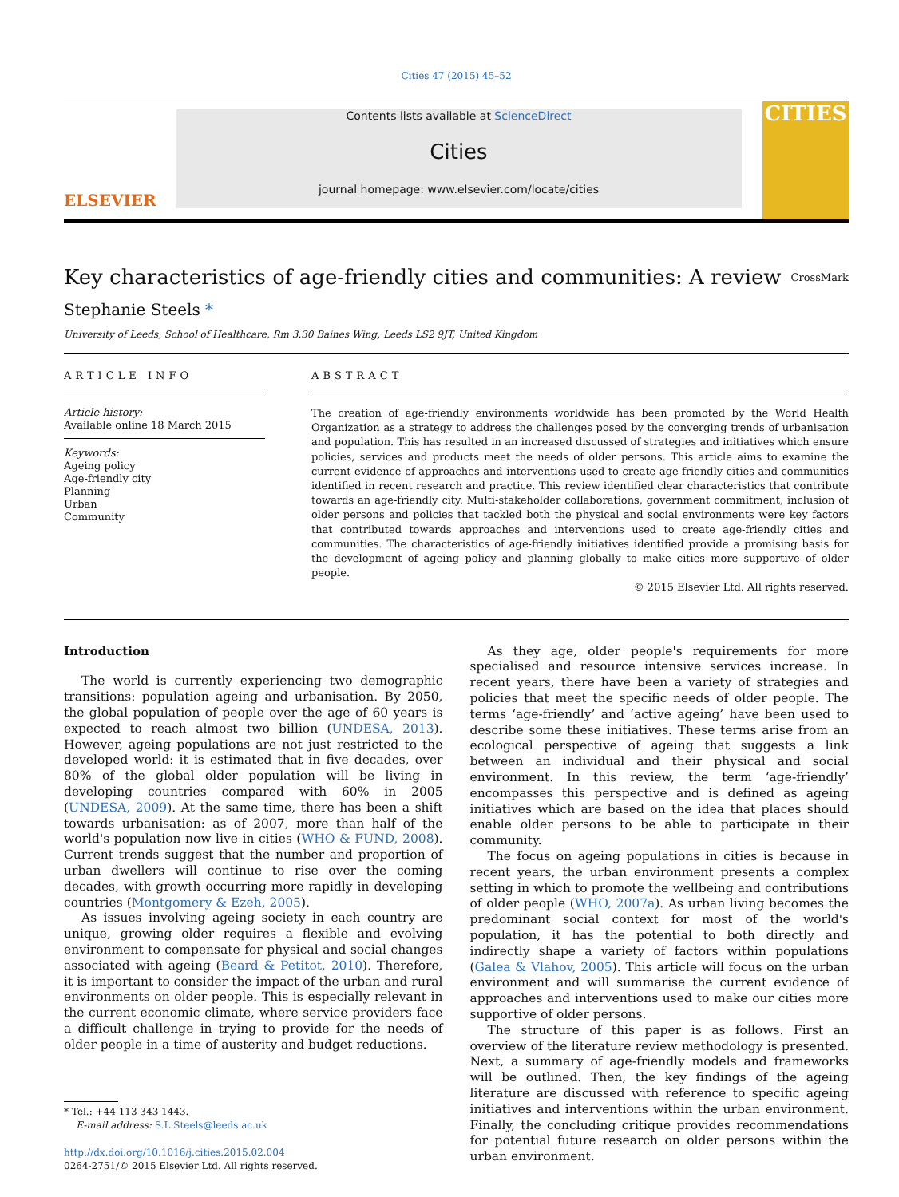Cities 47 (2015) 45–52
ELSEVIER
Contents lists available at ScienceDirect
Cities
journal homepage: www.elsevier.com/locate/cities
CITIES
Key characteristics of age-friendly cities and communities: A review CrossMark
Stephanie Steels *
University of Leeds, School of Healthcare, Rm 3.30 Baines Wing, Leeds LS2 9JT, United Kingdom
ARTICLE INFO
Article history:
Available online 18 March 2015
Keywords:
Ageing policy
Age-friendly city
Planning
Urban
Community
ABSTRACT
The creation of age-friendly environments worldwide has been promoted by the World Health Organization as a strategy to address the challenges posed by the converging trends of urbanisation and population. This has resulted in an increased discussed of strategies and initiatives which ensure policies, services and products meet the needs of older persons. This article aims to examine the current evidence of approaches and interventions used to create age-friendly cities and communities identified in recent research and practice. This review identified clear characteristics that contribute towards an age-friendly city. Multi-stakeholder collaborations, government commitment, inclusion of older persons and policies that tackled both the physical and social environments were key factors that contributed towards approaches and interventions used to create age-friendly cities and communities. The characteristics of age-friendly initiatives identified provide a promising basis for the development of ageing policy and planning globally to make cities more supportive of older people.
© 2015 Elsevier Ltd. All rights reserved.
Introduction
The world is currently experiencing two demographic transitions: population ageing and urbanisation. By 2050, the global population of people over the age of 60 years is expected to reach almost two billion (UNDESA, 2013). However, ageing populations are not just restricted to the developed world: it is estimated that in five decades, over 80% of the global older population will be living in developing countries compared with 60% in 2005 (UNDESA, 2009). At the same time, there has been a shift towards urbanisation: as of 2007, more than half of the world's population now live in cities (WHO & FUND, 2008). Current trends suggest that the number and proportion of urban dwellers will continue to rise over the coming decades, with growth occurring more rapidly in developing countries (Montgomery & Ezeh, 2005).
As issues involving ageing society in each country are unique, growing older requires a flexible and evolving environment to compensate for physical and social changes associated with ageing (Beard & Petitot, 2010). Therefore, it is important to consider the impact of the urban and rural environments on older people. This is especially relevant in the current economic climate, where service providers face a difficult challenge in trying to provide for the needs of older people in a time of austerity and budget reductions.
* Tel.: +44 113 343 1443.
E-mail address: S.L.Steels@leeds.ac.uk
http://dx.doi.org/10.1016/j.cities.2015.02.004
0264-2751/© 2015 Elsevier Ltd. All rights reserved.
As they age, older people's requirements for more specialised and resource intensive services increase. In recent years, there have been a variety of strategies and policies that meet the specific needs of older people. The terms ‘age-friendly’ and ‘active ageing’ have been used to describe some these initiatives. These terms arise from an ecological perspective of ageing that suggests a link between an individual and their physical and social environment. In this review, the term ‘age-friendly’ encompasses this perspective and is defined as ageing initiatives which are based on the idea that places should enable older persons to be able to participate in their community.
The focus on ageing populations in cities is because in recent years, the urban environment presents a complex setting in which to promote the wellbeing and contributions of older people (WHO, 2007a). As urban living becomes the predominant social context for most of the world's population, it has the potential to both directly and indirectly shape a variety of factors within populations (Galea & Vlahov, 2005). This article will focus on the urban environment and will summarise the current evidence of approaches and interventions used to make our cities more supportive of older persons.
The structure of this paper is as follows. First an overview of the literature review methodology is presented. Next, a summary of age-friendly models and frameworks will be outlined. Then, the key findings of the ageing literature are discussed with reference to specific ageing initiatives and interventions within the urban environment. Finally, the concluding critique provides recommendations for potential future research on older persons within the urban environment.